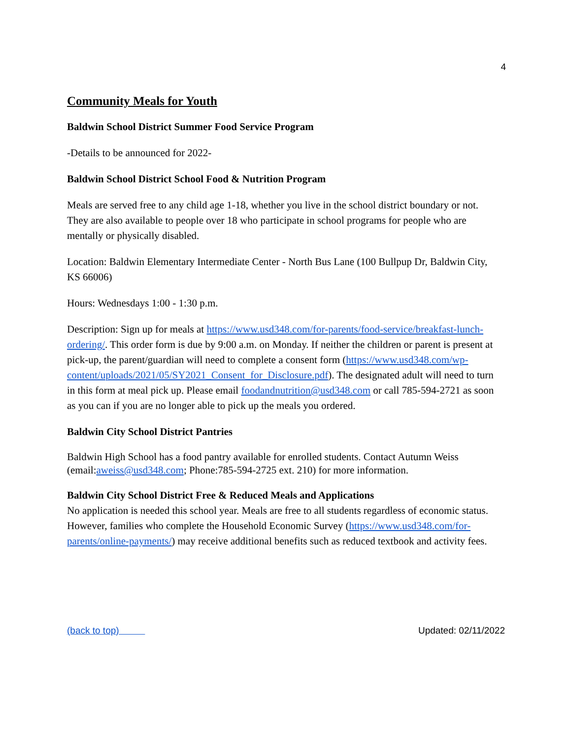4
Community Meals for Youth
Baldwin School District Summer Food Service Program
-Details to be announced for 2022-
Baldwin School District School Food & Nutrition Program
Meals are served free to any child age 1-18, whether you live in the school district boundary or not. They are also available to people over 18 who participate in school programs for people who are mentally or physically disabled.
Location: Baldwin Elementary Intermediate Center - North Bus Lane (100 Bullpup Dr, Baldwin City, KS 66006)
Hours: Wednesdays 1:00 - 1:30 p.m.
Description: Sign up for meals at https://www.usd348.com/for-parents/food-service/breakfast-lunch-ordering/. This order form is due by 9:00 a.m. on Monday. If neither the children or parent is present at pick-up, the parent/guardian will need to complete a consent form (https://www.usd348.com/wp-content/uploads/2021/05/SY2021_Consent_for_Disclosure.pdf). The designated adult will need to turn in this form at meal pick up. Please email foodandnutrition@usd348.com or call 785-594-2721 as soon as you can if you are no longer able to pick up the meals you ordered.
Baldwin City School District Pantries
Baldwin High School has a food pantry available for enrolled students. Contact Autumn Weiss (email:aweiss@usd348.com; Phone:785-594-2725 ext. 210) for more information.
Baldwin City School District Free & Reduced Meals and Applications
No application is needed this school year. Meals are free to all students regardless of economic status. However, families who complete the Household Economic Survey (https://www.usd348.com/for-parents/online-payments/) may receive additional benefits such as reduced textbook and activity fees.
(back to top) Updated: 02/11/2022